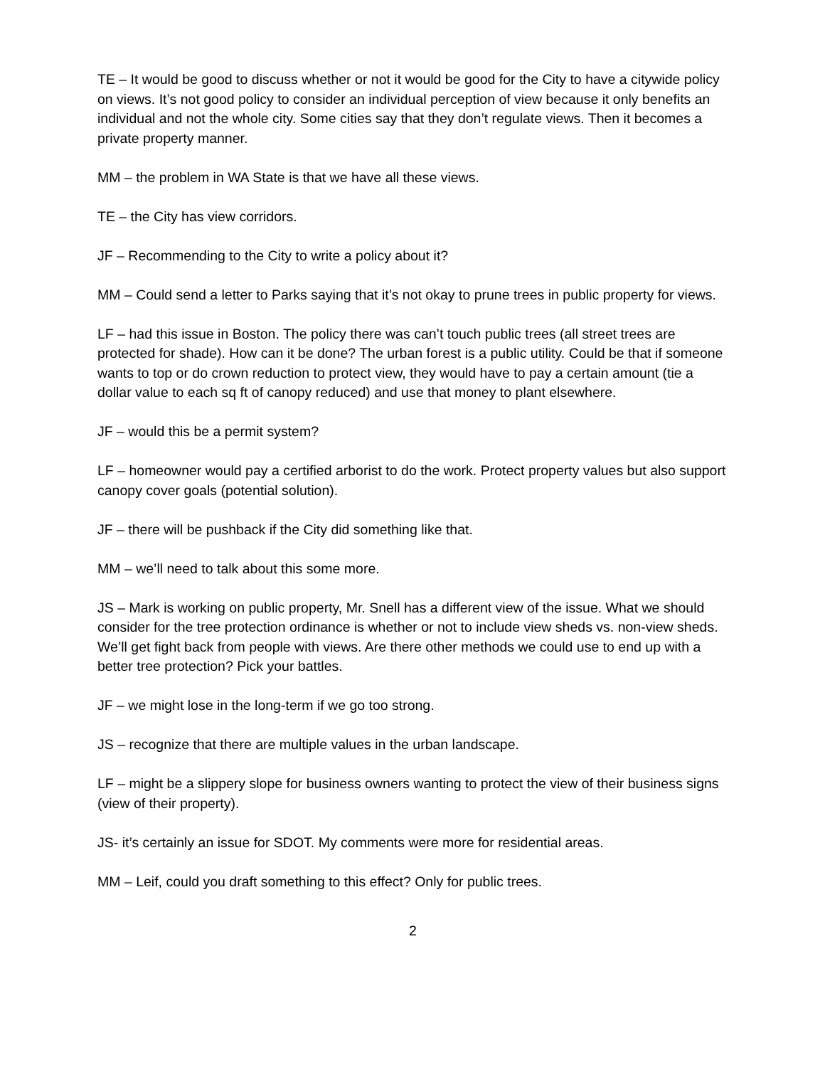TE – It would be good to discuss whether or not it would be good for the City to have a citywide policy on views. It’s not good policy to consider an individual perception of view because it only benefits an individual and not the whole city. Some cities say that they don’t regulate views. Then it becomes a private property manner.
MM – the problem in WA State is that we have all these views.
TE – the City has view corridors.
JF – Recommending to the City to write a policy about it?
MM – Could send a letter to Parks saying that it’s not okay to prune trees in public property for views.
LF – had this issue in Boston. The policy there was can’t touch public trees (all street trees are protected for shade). How can it be done? The urban forest is a public utility. Could be that if someone wants to top or do crown reduction to protect view, they would have to pay a certain amount (tie a dollar value to each sq ft of canopy reduced) and use that money to plant elsewhere.
JF – would this be a permit system?
LF – homeowner would pay a certified arborist to do the work. Protect property values but also support canopy cover goals (potential solution).
JF – there will be pushback if the City did something like that.
MM – we’ll need to talk about this some more.
JS – Mark is working on public property, Mr. Snell has a different view of the issue. What we should consider for the tree protection ordinance is whether or not to include view sheds vs. non-view sheds. We’ll get fight back from people with views. Are there other methods we could use to end up with a better tree protection? Pick your battles.
JF – we might lose in the long-term if we go too strong.
JS – recognize that there are multiple values in the urban landscape.
LF – might be a slippery slope for business owners wanting to protect the view of their business signs (view of their property).
JS- it’s certainly an issue for SDOT. My comments were more for residential areas.
MM – Leif, could you draft something to this effect? Only for public trees.
2